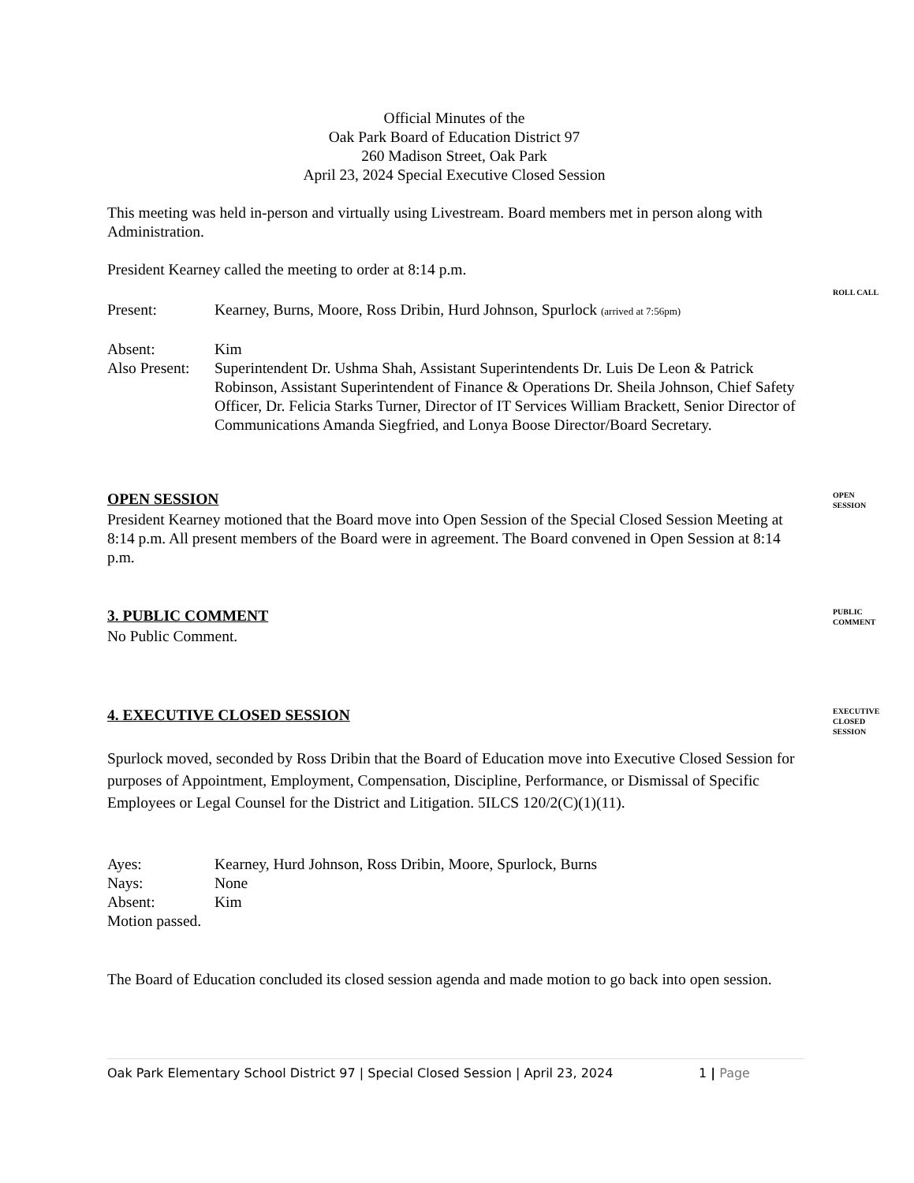Official Minutes of the
Oak Park Board of Education District 97
260 Madison Street, Oak Park
April 23, 2024 Special Executive Closed Session
This meeting was held in-person and virtually using Livestream. Board members met in person along with Administration.
President Kearney called the meeting to order at 8:14 p.m.
ROLL CALL
Present: Kearney, Burns, Moore, Ross Dribin, Hurd Johnson, Spurlock (arrived at 7:56pm)
Absent: Kim
Also Present: Superintendent Dr. Ushma Shah, Assistant Superintendents Dr. Luis De Leon & Patrick Robinson, Assistant Superintendent of Finance & Operations Dr. Sheila Johnson, Chief Safety Officer, Dr. Felicia Starks Turner, Director of IT Services William Brackett, Senior Director of Communications Amanda Siegfried, and Lonya Boose Director/Board Secretary.
OPEN SESSION
OPEN
SESSION
President Kearney motioned that the Board move into Open Session of the Special Closed Session Meeting at 8:14 p.m. All present members of the Board were in agreement. The Board convened in Open Session at 8:14 p.m.
3. PUBLIC COMMENT
PUBLIC
COMMENT
No Public Comment.
4. EXECUTIVE CLOSED SESSION
EXECUTIVE
CLOSED
SESSION
Spurlock moved, seconded by Ross Dribin that the Board of Education move into Executive Closed Session for purposes of Appointment, Employment, Compensation, Discipline, Performance, or Dismissal of Specific Employees or Legal Counsel for the District and Litigation. 5ILCS 120/2(C)(1)(11).
Ayes: Kearney, Hurd Johnson, Ross Dribin, Moore, Spurlock, Burns
Nays: None
Absent: Kim
Motion passed.
The Board of Education concluded its closed session agenda and made motion to go back into open session.
Oak Park Elementary School District 97 | Special Closed Session | April 23, 2024 1 | Page